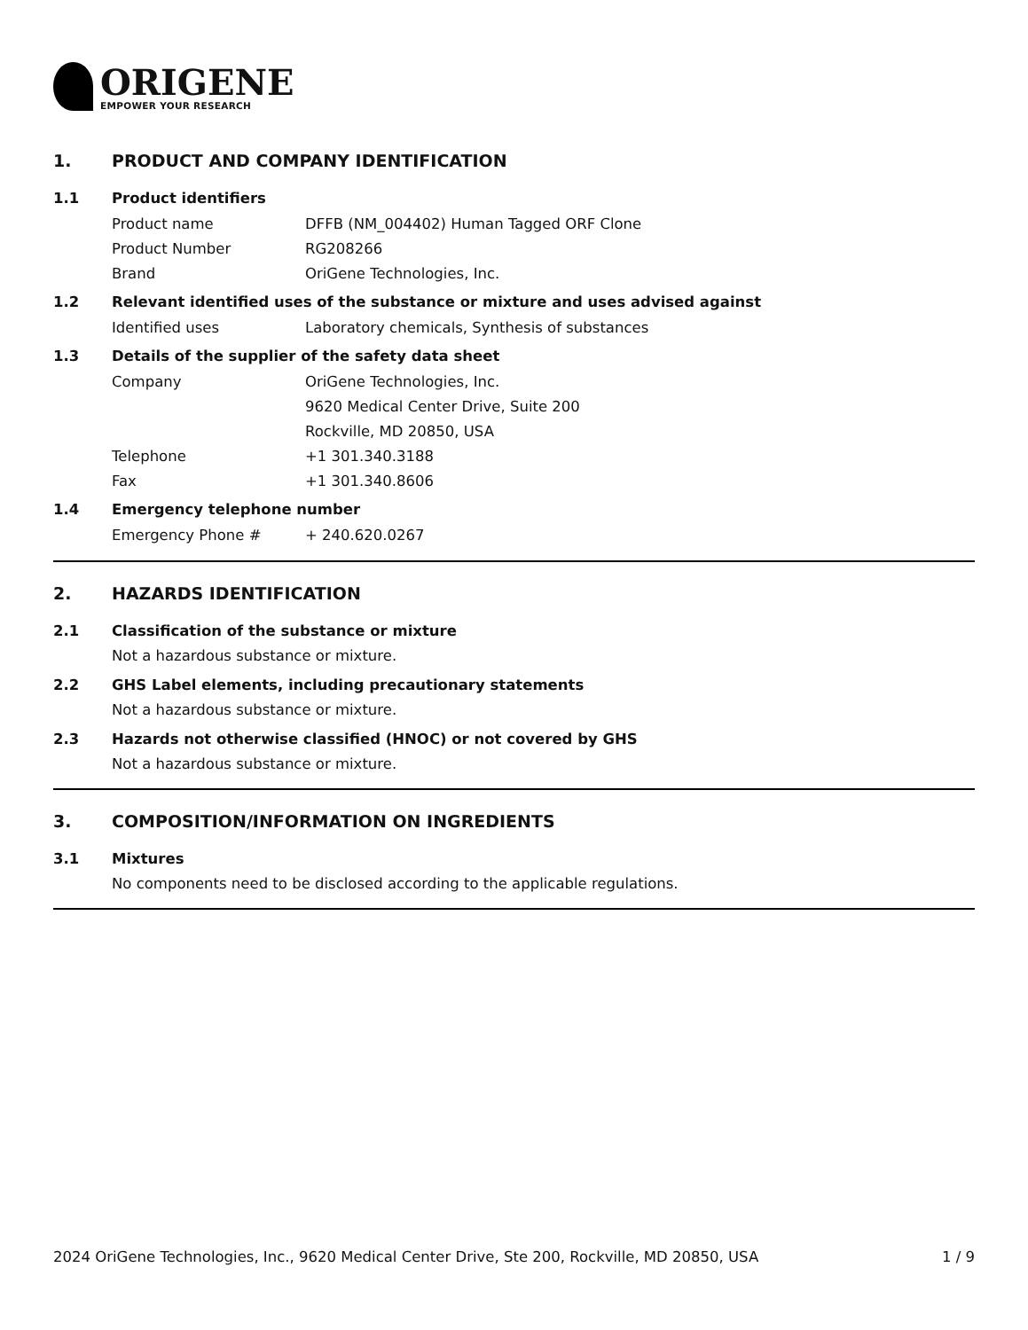ORIGENE
EMPOWER YOUR RESEARCH
1. PRODUCT AND COMPANY IDENTIFICATION
1.1 Product identifiers
Product name DFFB (NM_004402) Human Tagged ORF Clone
Product Number RG208266
Brand OriGene Technologies, Inc.
1.2 Relevant identified uses of the substance or mixture and uses advised against
Identified uses Laboratory chemicals, Synthesis of substances
1.3 Details of the supplier of the safety data sheet
Company OriGene Technologies, Inc.
9620 Medical Center Drive, Suite 200
Rockville, MD 20850, USA
Telephone +1 301.340.3188
Fax +1 301.340.8606
1.4 Emergency telephone number
Emergency Phone # + 240.620.0267
2. HAZARDS IDENTIFICATION
2.1 Classification of the substance or mixture
Not a hazardous substance or mixture.
2.2 GHS Label elements, including precautionary statements
Not a hazardous substance or mixture.
2.3 Hazards not otherwise classified (HNOC) or not covered by GHS
Not a hazardous substance or mixture.
3. COMPOSITION/INFORMATION ON INGREDIENTS
3.1 Mixtures
No components need to be disclosed according to the applicable regulations.
2024 OriGene Technologies, Inc., 9620 Medical Center Drive, Ste 200, Rockville, MD 20850, USA 1 / 9